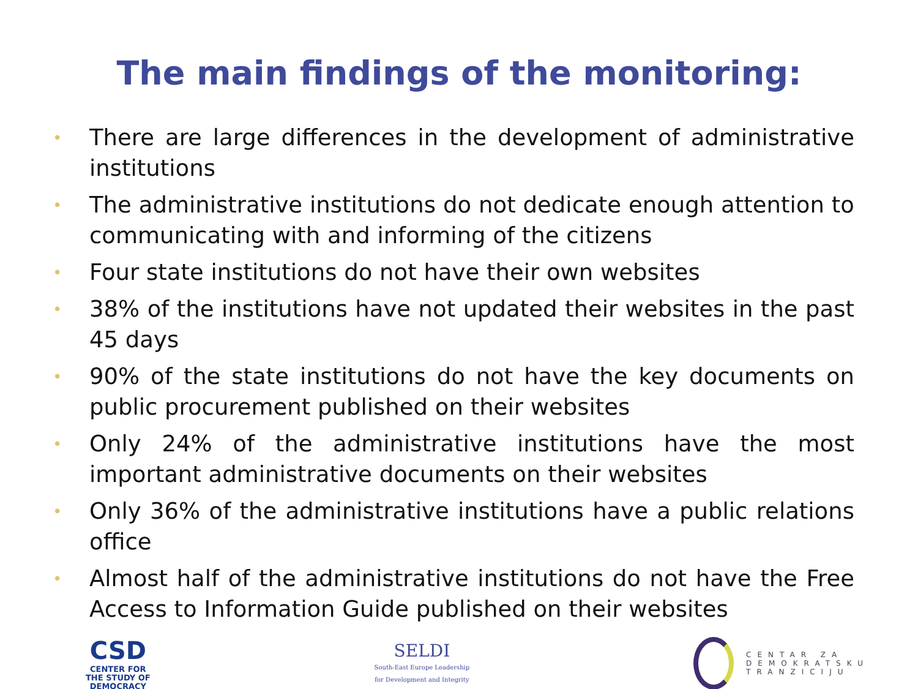The main findings of the monitoring:
• There are large differences in the development of administrative institutions
• The administrative institutions do not dedicate enough attention to communicating with and informing of the citizens
• Four state institutions do not have their own websites
• 38% of the institutions have not updated their websites in the past 45 days
• 90% of the state institutions do not have the key documents on public procurement published on their websites
• Only 24% of the administrative institutions have the most important administrative documents on their websites
• Only 36% of the administrative institutions have a public relations office
• Almost half of the administrative institutions do not have the Free Access to Information Guide published on their websites
CSD
CENTER FOR
THE STUDY OF
DEMOCRACY
SELDI
South-East Europe Leadership
for Development and Integrity
CENTAR ZA
DEMOKRATSKU
TRANZICIJU